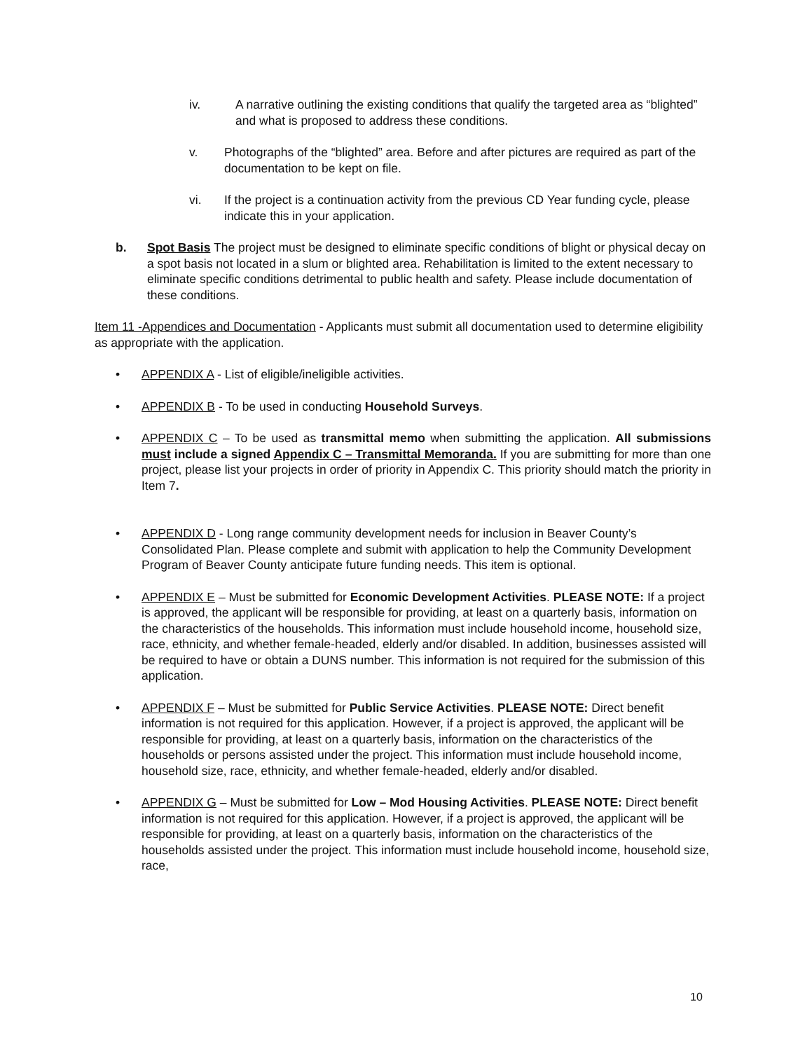iv. A narrative outlining the existing conditions that qualify the targeted area as “blighted” and what is proposed to address these conditions.
v. Photographs of the “blighted” area. Before and after pictures are required as part of the documentation to be kept on file.
vi. If the project is a continuation activity from the previous CD Year funding cycle, please indicate this in your application.
b. Spot Basis The project must be designed to eliminate specific conditions of blight or physical decay on a spot basis not located in a slum or blighted area. Rehabilitation is limited to the extent necessary to eliminate specific conditions detrimental to public health and safety. Please include documentation of these conditions.
Item 11 -Appendices and Documentation - Applicants must submit all documentation used to determine eligibility as appropriate with the application.
• APPENDIX A - List of eligible/ineligible activities.
• APPENDIX B - To be used in conducting Household Surveys.
• APPENDIX C – To be used as transmittal memo when submitting the application. All submissions must include a signed Appendix C – Transmittal Memoranda. If you are submitting for more than one project, please list your projects in order of priority in Appendix C. This priority should match the priority in Item 7.
• APPENDIX D - Long range community development needs for inclusion in Beaver County’s Consolidated Plan. Please complete and submit with application to help the Community Development Program of Beaver County anticipate future funding needs. This item is optional.
• APPENDIX E – Must be submitted for Economic Development Activities. PLEASE NOTE: If a project is approved, the applicant will be responsible for providing, at least on a quarterly basis, information on the characteristics of the households. This information must include household income, household size, race, ethnicity, and whether female-headed, elderly and/or disabled. In addition, businesses assisted will be required to have or obtain a DUNS number. This information is not required for the submission of this application.
• APPENDIX F – Must be submitted for Public Service Activities. PLEASE NOTE: Direct benefit information is not required for this application. However, if a project is approved, the applicant will be responsible for providing, at least on a quarterly basis, information on the characteristics of the households or persons assisted under the project. This information must include household income, household size, race, ethnicity, and whether female-headed, elderly and/or disabled.
• APPENDIX G – Must be submitted for Low – Mod Housing Activities. PLEASE NOTE: Direct benefit information is not required for this application. However, if a project is approved, the applicant will be responsible for providing, at least on a quarterly basis, information on the characteristics of the households assisted under the project. This information must include household income, household size, race,
10